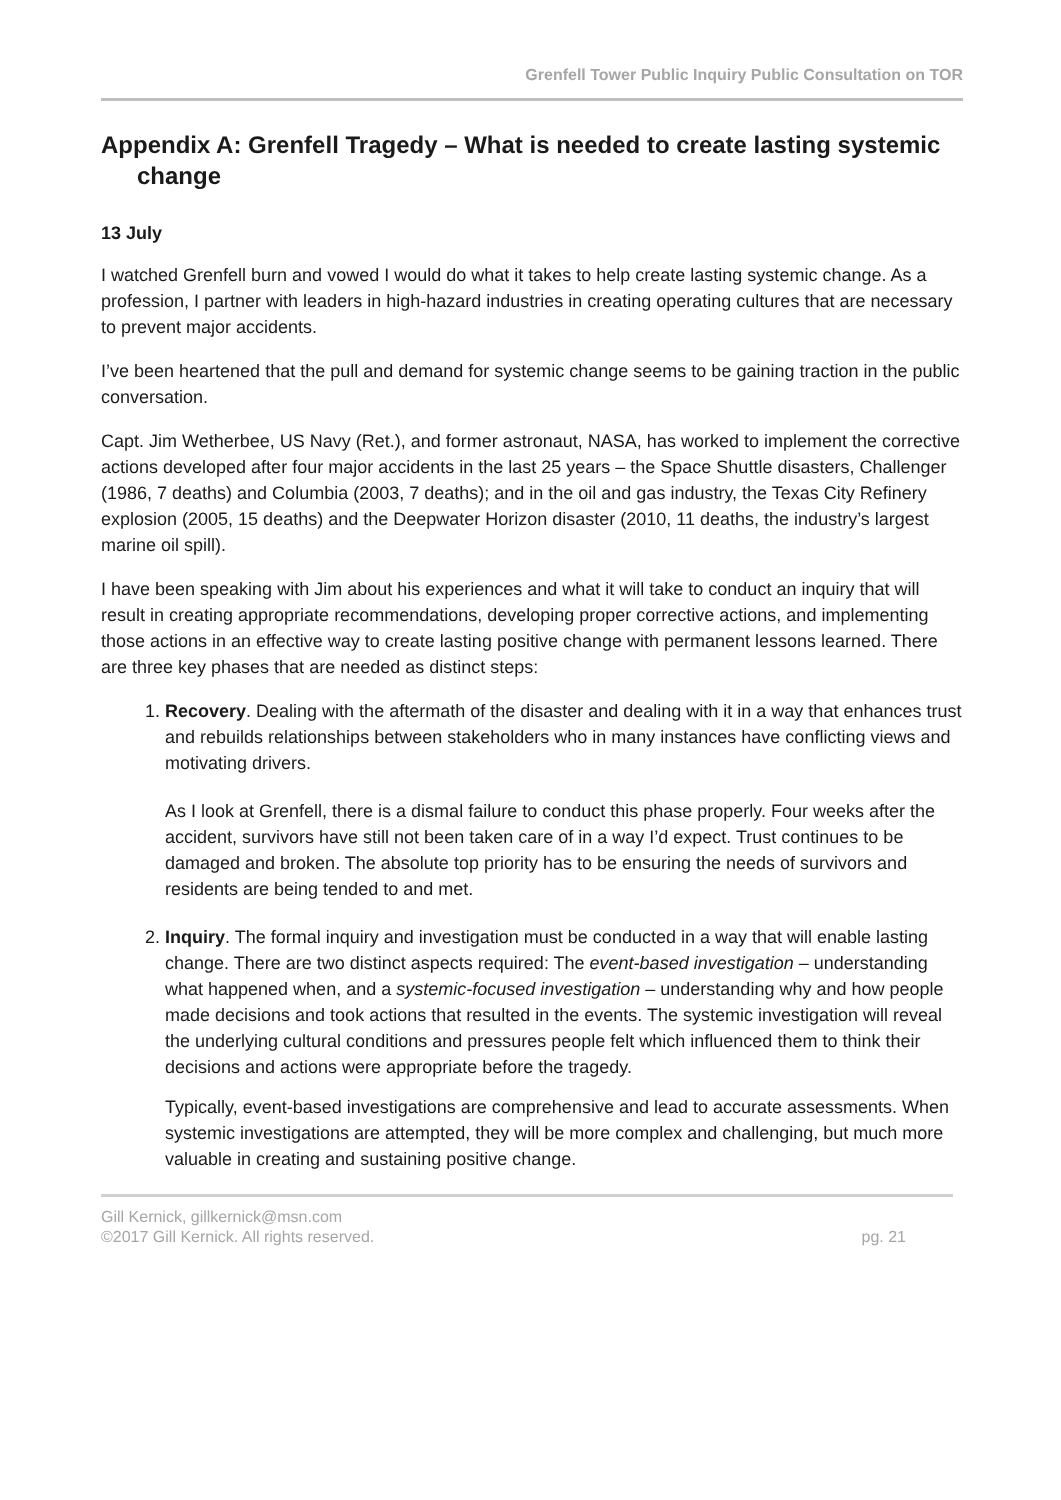Grenfell Tower Public Inquiry Public Consultation on TOR
Appendix A: Grenfell Tragedy – What is needed to create lasting systemic change
13 July
I watched Grenfell burn and vowed I would do what it takes to help create lasting systemic change. As a profession, I partner with leaders in high-hazard industries in creating operating cultures that are necessary to prevent major accidents.
I’ve been heartened that the pull and demand for systemic change seems to be gaining traction in the public conversation.
Capt. Jim Wetherbee, US Navy (Ret.), and former astronaut, NASA, has worked to implement the corrective actions developed after four major accidents in the last 25 years – the Space Shuttle disasters, Challenger (1986, 7 deaths) and Columbia (2003, 7 deaths); and in the oil and gas industry, the Texas City Refinery explosion (2005, 15 deaths) and the Deepwater Horizon disaster (2010, 11 deaths, the industry’s largest marine oil spill).
I have been speaking with Jim about his experiences and what it will take to conduct an inquiry that will result in creating appropriate recommendations, developing proper corrective actions, and implementing those actions in an effective way to create lasting positive change with permanent lessons learned. There are three key phases that are needed as distinct steps:
1. Recovery. Dealing with the aftermath of the disaster and dealing with it in a way that enhances trust and rebuilds relationships between stakeholders who in many instances have conflicting views and motivating drivers.
As I look at Grenfell, there is a dismal failure to conduct this phase properly. Four weeks after the accident, survivors have still not been taken care of in a way I’d expect. Trust continues to be damaged and broken. The absolute top priority has to be ensuring the needs of survivors and residents are being tended to and met.
2. Inquiry. The formal inquiry and investigation must be conducted in a way that will enable lasting change. There are two distinct aspects required: The event-based investigation – understanding what happened when, and a systemic-focused investigation – understanding why and how people made decisions and took actions that resulted in the events. The systemic investigation will reveal the underlying cultural conditions and pressures people felt which influenced them to think their decisions and actions were appropriate before the tragedy.
Typically, event-based investigations are comprehensive and lead to accurate assessments. When systemic investigations are attempted, they will be more complex and challenging, but much more valuable in creating and sustaining positive change.
Gill Kernick, gillkernick@msn.com
©2017 Gill Kernick. All rights reserved. pg. 21